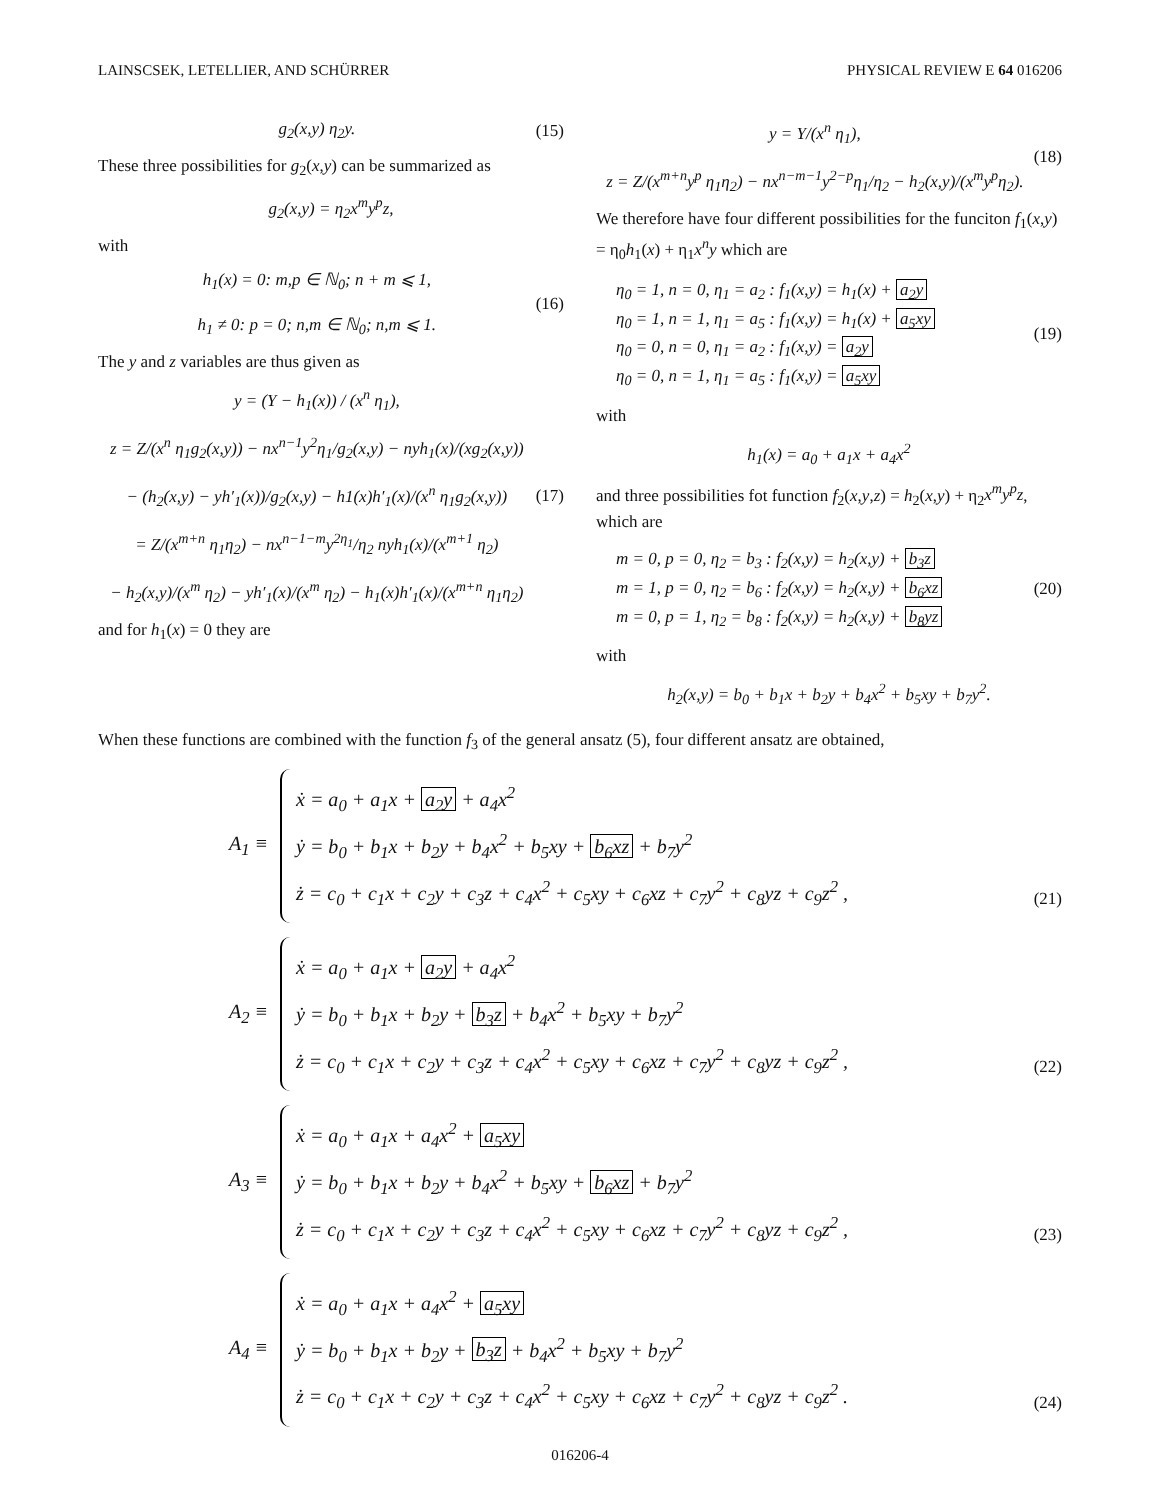LAINSCSEK, LETELLIER, AND SCHÜRRER PHYSICAL REVIEW E 64 016206
g<sub>2</sub>(x,y) η<sub>2</sub>y. (15)
These three possibilities for g<sub>2</sub>(x,y) can be summarized as
g<sub>2</sub>(x,y) = η<sub>2</sub>x<sup>m</sup>y<sup>p</sup>z,
with
h<sub>1</sub>(x) = 0: m,p ∈ ℕ<sub>0</sub>; n + m ⩽ 1,
h<sub>1</sub> ≠ 0: p = 0; n,m ∈ ℕ<sub>0</sub>; n,m ⩽ 1. (16)
The y and z variables are thus given as
y = (Y − h<sub>1</sub>(x)) / (x<sup>n</sup> η<sub>1</sub>),
z = Z/(x<sup>n</sup> η<sub>1</sub>g<sub>2</sub>(x,y)) − nx<sup>n−1</sup>y<sup>2</sup>η<sub>1</sub>/g<sub>2</sub>(x,y) − nyh<sub>1</sub>(x)/(xg<sub>2</sub>(x,y))
− (h<sub>2</sub>(x,y) − yh′<sub>1</sub>(x))/g<sub>2</sub>(x,y) − h1(x)h′<sub>1</sub>(x)/(x<sup>n</sup> η<sub>1</sub>g<sub>2</sub>(x,y))
= Z/(x<sup>m+n</sup> η<sub>1</sub>η<sub>2</sub>) − nx<sup>n−1−m</sup>y<sup>2η<sub>1</sub></sup>/η<sub>2</sub> nyh<sub>1</sub>(x)/(x<sup>m+1</sup> η<sub>2</sub>)
− h<sub>2</sub>(x,y)/(x<sup>m</sup> η<sub>2</sub>) − yh′<sub>1</sub>(x)/(x<sup>m</sup> η<sub>2</sub>) − h<sub>1</sub>(x)h′<sub>1</sub>(x)/(x<sup>m+n</sup> η<sub>1</sub>η<sub>2</sub>) (17)
and for h<sub>1</sub>(x) = 0 they are
y = Y/(x<sup>n</sup> η<sub>1</sub>),
z = Z/(x<sup>m+n</sup>y<sup>p</sup> η<sub>1</sub>η<sub>2</sub>) − nx<sup>n−m−1</sup>y<sup>2−p</sup>η<sub>1</sub>/η<sub>2</sub> − h<sub>2</sub>(x,y)/(x<sup>m</sup>y<sup>p</sup>η<sub>2</sub>). (18)
We therefore have four different possibilities for the funciton f<sub>1</sub>(x,y) = η<sub>0</sub>h<sub>1</sub>(x) + η<sub>1</sub>x<sup>n</sup>y which are
η<sub>0</sub> = 1, n = 0, η<sub>1</sub> = a<sub>2</sub> : f<sub>1</sub>(x,y) = h<sub>1</sub>(x) + a<sub>2</sub>y
η<sub>0</sub> = 1, n = 1, η<sub>1</sub> = a<sub>5</sub> : f<sub>1</sub>(x,y) = h<sub>1</sub>(x) + a<sub>5</sub>xy
η<sub>0</sub> = 0, n = 0, η<sub>1</sub> = a<sub>2</sub> : f<sub>1</sub>(x,y) = a<sub>2</sub>y
η<sub>0</sub> = 0, n = 1, η<sub>1</sub> = a<sub>5</sub> : f<sub>1</sub>(x,y) = a<sub>5</sub>xy (19)
with
h<sub>1</sub>(x) = a<sub>0</sub> + a<sub>1</sub>x + a<sub>4</sub>x<sup>2</sup>
and three possibilities fot function f<sub>2</sub>(x,y,z) = h<sub>2</sub>(x,y) + η<sub>2</sub>x<sup>m</sup>y<sup>p</sup>z, which are
m = 0, p = 0, η<sub>2</sub> = b<sub>3</sub> : f<sub>2</sub>(x,y) = h<sub>2</sub>(x,y) + b<sub>3</sub>z
m = 1, p = 0, η<sub>2</sub> = b<sub>6</sub> : f<sub>2</sub>(x,y) = h<sub>2</sub>(x,y) + b<sub>6</sub>xz
m = 0, p = 1, η<sub>2</sub> = b<sub>8</sub> : f<sub>2</sub>(x,y) = h<sub>2</sub>(x,y) + b<sub>8</sub>yz (20)
with
h<sub>2</sub>(x,y) = b<sub>0</sub> + b<sub>1</sub>x + b<sub>2</sub>y + b<sub>4</sub>x<sup>2</sup> + b<sub>5</sub>xy + b<sub>7</sub>y<sup>2</sup>.
When these functions are combined with the function f<sub>3</sub> of the general ansatz (5), four different ansatz are obtained,
A<sub>1</sub> ≡
ẋ = a<sub>0</sub> + a<sub>1</sub>x + a<sub>2</sub>y + a<sub>4</sub>x<sup>2</sup>
ẏ = b<sub>0</sub> + b<sub>1</sub>x + b<sub>2</sub>y + b<sub>4</sub>x<sup>2</sup> + b<sub>5</sub>xy + b<sub>6</sub>xz + b<sub>7</sub>y<sup>2</sup>
ż = c<sub>0</sub> + c<sub>1</sub>x + c<sub>2</sub>y + c<sub>3</sub>z + c<sub>4</sub>x<sup>2</sup> + c<sub>5</sub>xy + c<sub>6</sub>xz + c<sub>7</sub>y<sup>2</sup> + c<sub>8</sub>yz + c<sub>9</sub>z<sup>2</sup> ,
(21)
A<sub>2</sub> ≡
ẋ = a<sub>0</sub> + a<sub>1</sub>x + a<sub>2</sub>y + a<sub>4</sub>x<sup>2</sup>
ẏ = b<sub>0</sub> + b<sub>1</sub>x + b<sub>2</sub>y + b<sub>3</sub>z + b<sub>4</sub>x<sup>2</sup> + b<sub>5</sub>xy + b<sub>7</sub>y<sup>2</sup>
ż = c<sub>0</sub> + c<sub>1</sub>x + c<sub>2</sub>y + c<sub>3</sub>z + c<sub>4</sub>x<sup>2</sup> + c<sub>5</sub>xy + c<sub>6</sub>xz + c<sub>7</sub>y<sup>2</sup> + c<sub>8</sub>yz + c<sub>9</sub>z<sup>2</sup> ,
(22)
A<sub>3</sub> ≡
ẋ = a<sub>0</sub> + a<sub>1</sub>x + a<sub>4</sub>x<sup>2</sup> + a<sub>5</sub>xy
ẏ = b<sub>0</sub> + b<sub>1</sub>x + b<sub>2</sub>y + b<sub>4</sub>x<sup>2</sup> + b<sub>5</sub>xy + b<sub>6</sub>xz + b<sub>7</sub>y<sup>2</sup>
ż = c<sub>0</sub> + c<sub>1</sub>x + c<sub>2</sub>y + c<sub>3</sub>z + c<sub>4</sub>x<sup>2</sup> + c<sub>5</sub>xy + c<sub>6</sub>xz + c<sub>7</sub>y<sup>2</sup> + c<sub>8</sub>yz + c<sub>9</sub>z<sup>2</sup> ,
(23)
A<sub>4</sub> ≡
ẋ = a<sub>0</sub> + a<sub>1</sub>x + a<sub>4</sub>x<sup>2</sup> + a<sub>5</sub>xy
ẏ = b<sub>0</sub> + b<sub>1</sub>x + b<sub>2</sub>y + b<sub>3</sub>z + b<sub>4</sub>x<sup>2</sup> + b<sub>5</sub>xy + b<sub>7</sub>y<sup>2</sup>
ż = c<sub>0</sub> + c<sub>1</sub>x + c<sub>2</sub>y + c<sub>3</sub>z + c<sub>4</sub>x<sup>2</sup> + c<sub>5</sub>xy + c<sub>6</sub>xz + c<sub>7</sub>y<sup>2</sup> + c<sub>8</sub>yz + c<sub>9</sub>z<sup>2</sup> .
(24)
016206-4